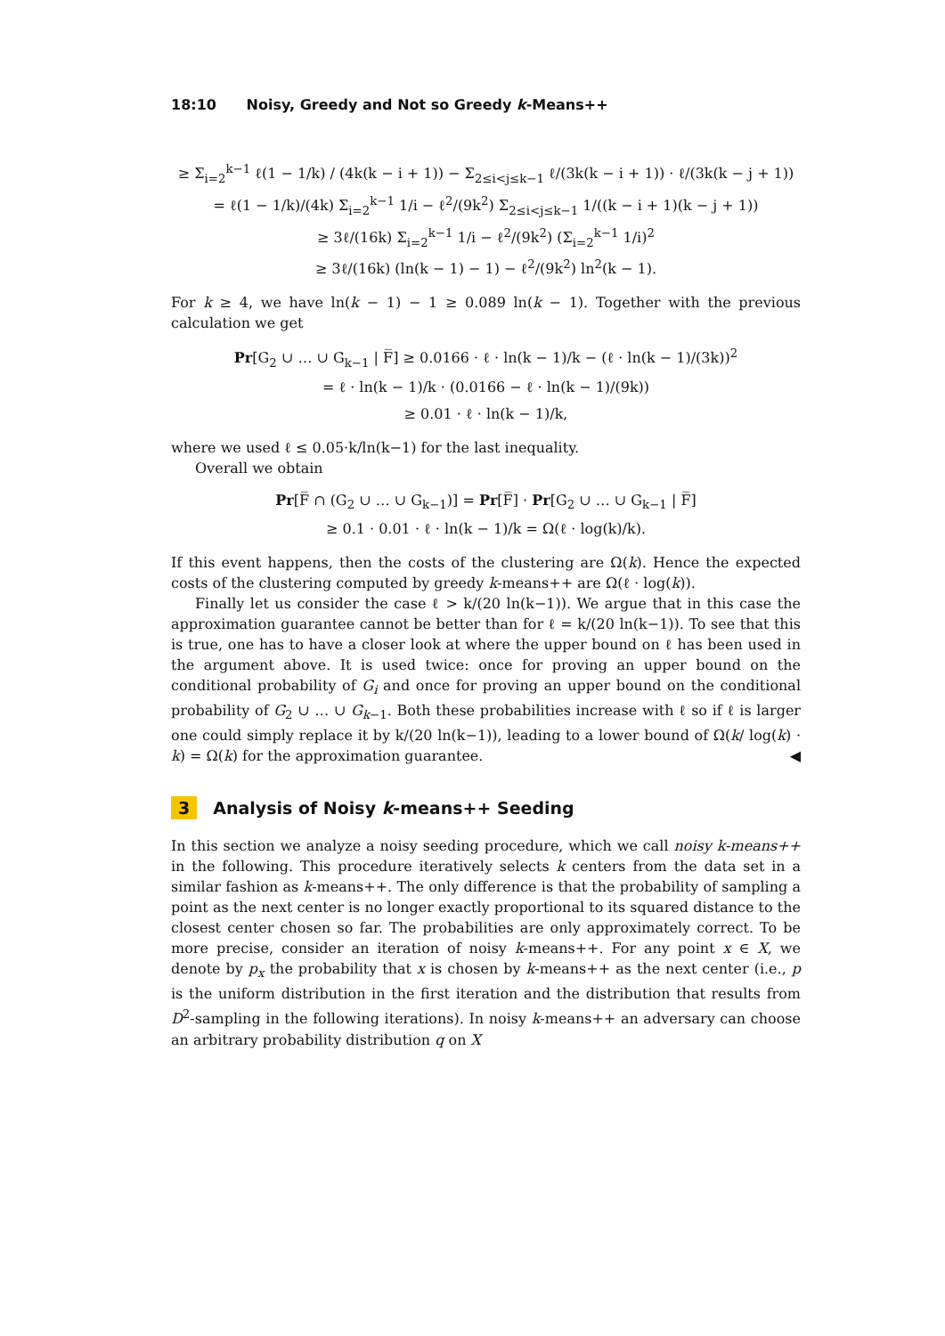18:10 Noisy, Greedy and Not so Greedy k-Means++
≥ Σ<sub>i=2</sub><sup>k−1</sup> ℓ(1 − 1/k) / (4k(k − i + 1)) − Σ<sub>2≤i<j≤k−1</sub> ℓ/(3k(k − i + 1)) · ℓ/(3k(k − j + 1))
= ℓ(1 − 1/k)/(4k) Σ<sub>i=2</sub><sup>k−1</sup> 1/i − ℓ<sup>2</sup>/(9k<sup>2</sup>) Σ<sub>2≤i<j≤k−1</sub> 1/((k − i + 1)(k − j + 1))
≥ 3ℓ/(16k) Σ<sub>i=2</sub><sup>k−1</sup> 1/i − ℓ<sup>2</sup>/(9k<sup>2</sup>) (Σ<sub>i=2</sub><sup>k−1</sup> 1/i)<sup>2</sup>
≥ 3ℓ/(16k) (ln(k − 1) − 1) − ℓ<sup>2</sup>/(9k<sup>2</sup>) ln<sup>2</sup>(k − 1).
For k ≥ 4, we have ln(k − 1) − 1 ≥ 0.089 ln(k − 1). Together with the previous calculation we get
Pr[G<sub>2</sub> ∪ … ∪ G<sub>k−1</sub> | F̅] ≥ 0.0166 · ℓ · ln(k − 1)/k − (ℓ · ln(k − 1)/(3k))<sup>2</sup>
= ℓ · ln(k − 1)/k · (0.0166 − ℓ · ln(k − 1)/(9k))
≥ 0.01 · ℓ · ln(k − 1)/k,
where we used ℓ ≤ 0.05·k/ln(k−1) for the last inequality.
Overall we obtain
Pr[F̅ ∩ (G<sub>2</sub> ∪ … ∪ G<sub>k−1</sub>)] = Pr[F̅] · Pr[G<sub>2</sub> ∪ … ∪ G<sub>k−1</sub> | F̅]
≥ 0.1 · 0.01 · ℓ · ln(k − 1)/k = Ω(ℓ · log(k)/k).
If this event happens, then the costs of the clustering are Ω(k). Hence the expected costs of the clustering computed by greedy k-means++ are Ω(ℓ · log(k)).
Finally let us consider the case ℓ > k/(20 ln(k−1)). We argue that in this case the approximation guarantee cannot be better than for ℓ = k/(20 ln(k−1)). To see that this is true, one has to have a closer look at where the upper bound on ℓ has been used in the argument above. It is used twice: once for proving an upper bound on the conditional probability of G<sub>i</sub> and once for proving an upper bound on the conditional probability of G<sub>2</sub> ∪ … ∪ G<sub>k−1</sub>. Both these probabilities increase with ℓ so if ℓ is larger one could simply replace it by k/(20 ln(k−1)), leading to a lower bound of Ω(k/ log(k) · k) = Ω(k) for the approximation guarantee. ◀
3 Analysis of Noisy k-means++ Seeding
In this section we analyze a noisy seeding procedure, which we call noisy k-means++ in the following. This procedure iteratively selects k centers from the data set in a similar fashion as k-means++. The only difference is that the probability of sampling a point as the next center is no longer exactly proportional to its squared distance to the closest center chosen so far. The probabilities are only approximately correct. To be more precise, consider an iteration of noisy k-means++. For any point x ∈ X, we denote by p<sub>x</sub> the probability that x is chosen by k-means++ as the next center (i.e., p is the uniform distribution in the first iteration and the distribution that results from D<sup>2</sup>-sampling in the following iterations). In noisy k-means++ an adversary can choose an arbitrary probability distribution q on X